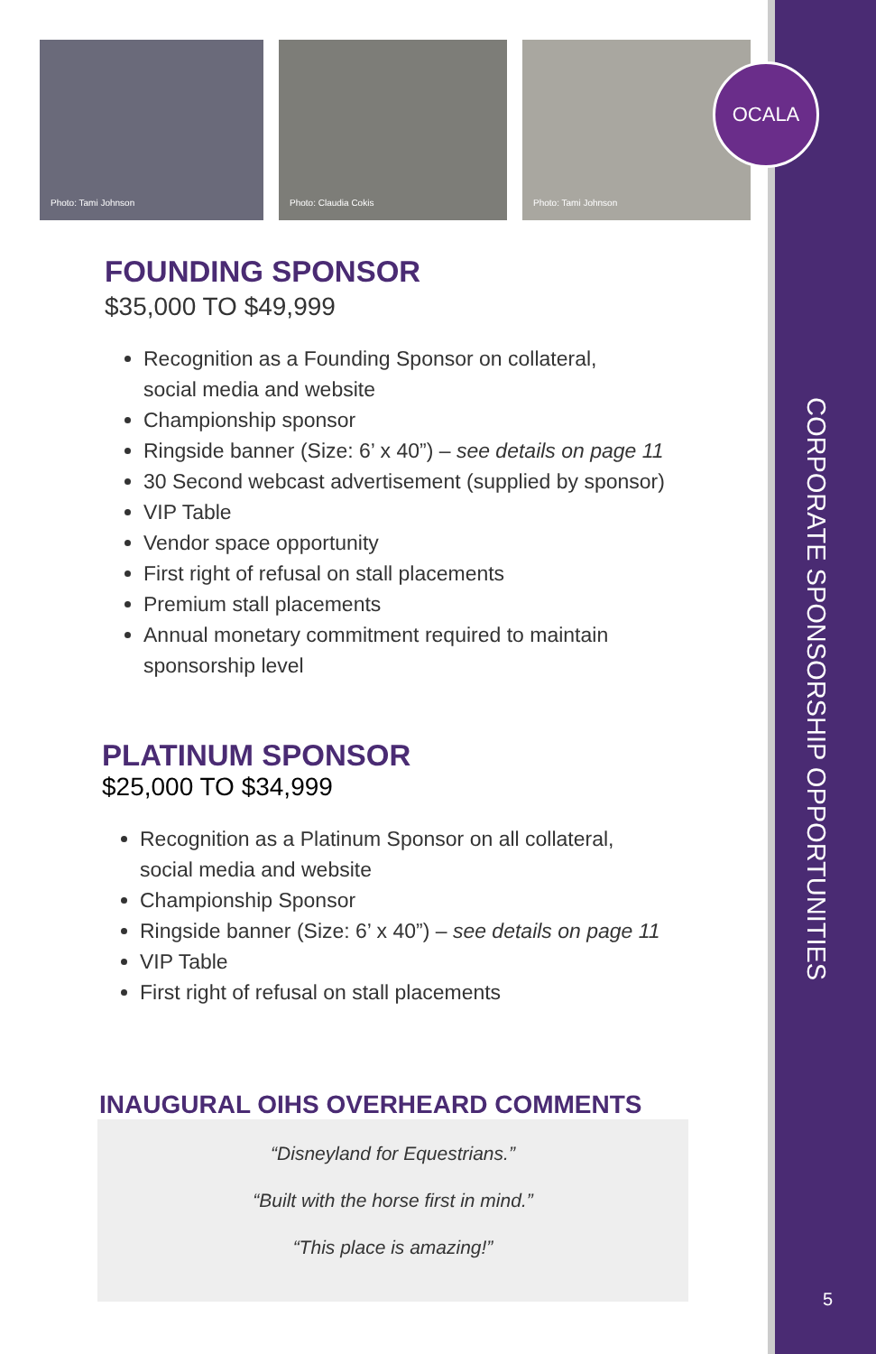Photo: Tami Johnson
Photo: Claudia Cokis
Photo: Tami Johnson
OCALA
FOUNDING SPONSOR
$35,000 TO $49,999
Recognition as a Founding Sponsor on collateral,
social media and website
Championship sponsor
Ringside banner (Size: 6’ x 40”) – see details on page 11
30 Second webcast advertisement (supplied by sponsor)
VIP Table
Vendor space opportunity
First right of refusal on stall placements
Premium stall placements
Annual monetary commitment required to maintain
sponsorship level
PLATINUM SPONSOR
$25,000 TO $34,999
Recognition as a Platinum Sponsor on all collateral,
social media and website
Championship Sponsor
Ringside banner (Size: 6’ x 40”) – see details on page 11
VIP Table
First right of refusal on stall placements
INAUGURAL OIHS OVERHEARD COMMENTS
“Disneyland for Equestrians.”
“Built with the horse first in mind.”
“This place is amazing!”
CORPORATE SPONSORSHIP OPPORTUNITIES
5